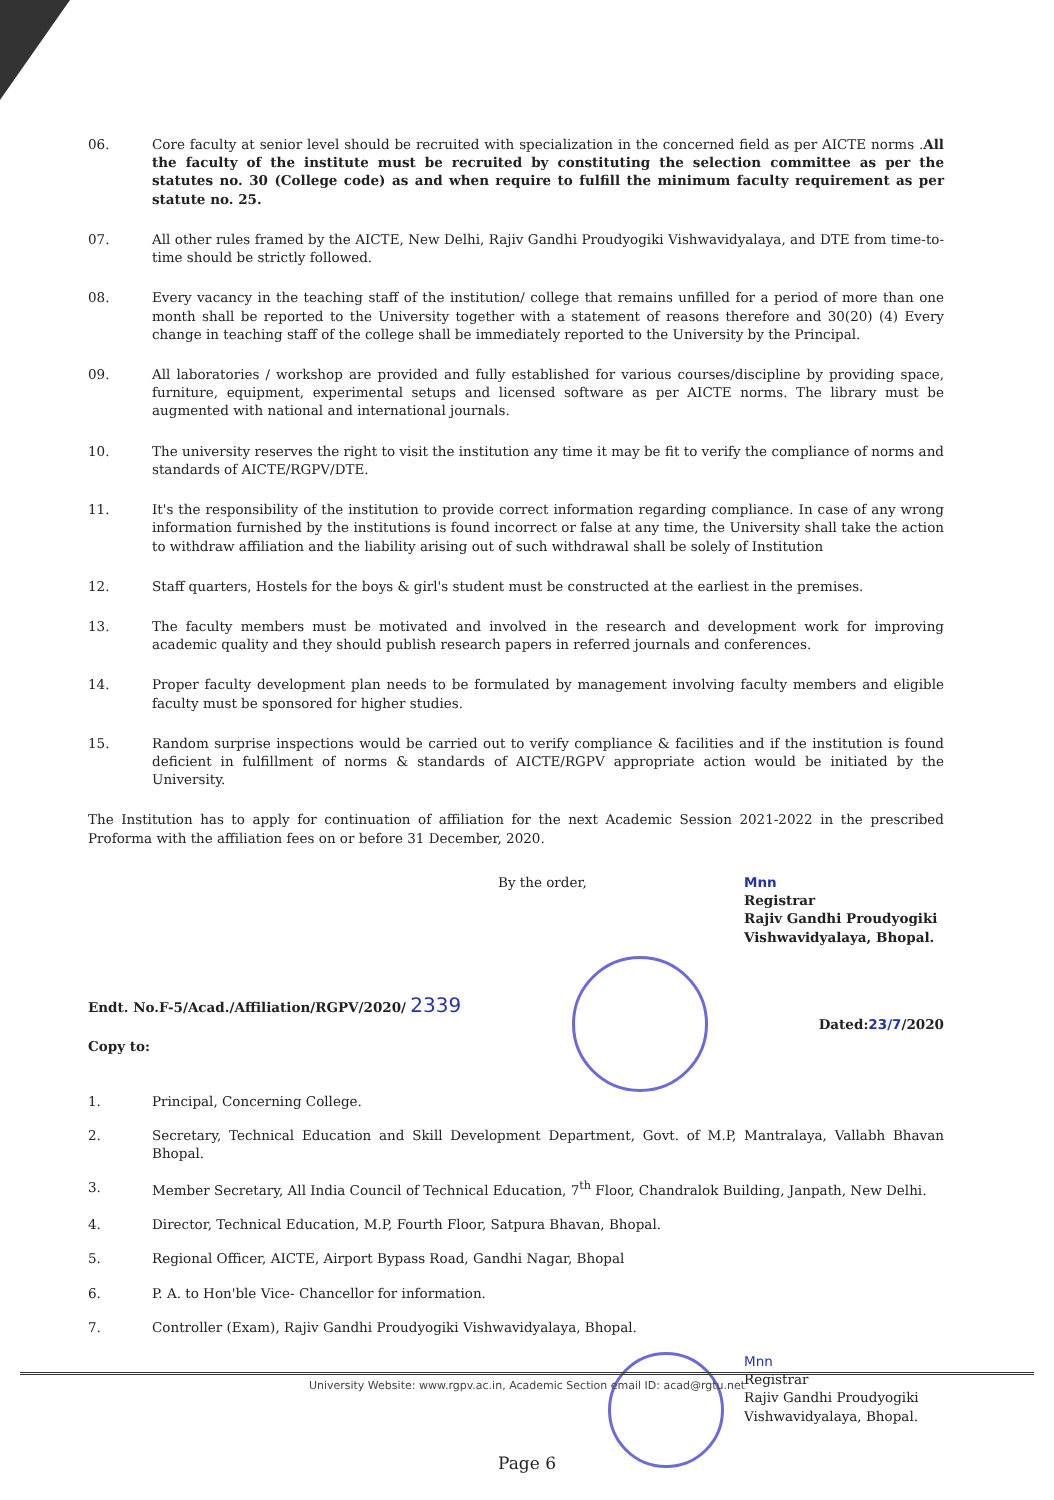06. Core faculty at senior level should be recruited with specialization in the concerned field as per AICTE norms .All the faculty of the institute must be recruited by constituting the selection committee as per the statutes no. 30 (College code) as and when require to fulfill the minimum faculty requirement as per statute no. 25.
07. All other rules framed by the AICTE, New Delhi, Rajiv Gandhi Proudyogiki Vishwavidyalaya, and DTE from time-to-time should be strictly followed.
08. Every vacancy in the teaching staff of the institution/ college that remains unfilled for a period of more than one month shall be reported to the University together with a statement of reasons therefore and 30(20) (4) Every change in teaching staff of the college shall be immediately reported to the University by the Principal.
09. All laboratories / workshop are provided and fully established for various courses/discipline by providing space, furniture, equipment, experimental setups and licensed software as per AICTE norms. The library must be augmented with national and international journals.
10. The university reserves the right to visit the institution any time it may be fit to verify the compliance of norms and standards of AICTE/RGPV/DTE.
11. It's the responsibility of the institution to provide correct information regarding compliance. In case of any wrong information furnished by the institutions is found incorrect or false at any time, the University shall take the action to withdraw affiliation and the liability arising out of such withdrawal shall be solely of Institution
12. Staff quarters, Hostels for the boys & girl's student must be constructed at the earliest in the premises.
13. The faculty members must be motivated and involved in the research and development work for improving academic quality and they should publish research papers in referred journals and conferences.
14. Proper faculty development plan needs to be formulated by management involving faculty members and eligible faculty must be sponsored for higher studies.
15. Random surprise inspections would be carried out to verify compliance & facilities and if the institution is found deficient in fulfillment of norms & standards of AICTE/RGPV appropriate action would be initiated by the University.
The Institution has to apply for continuation of affiliation for the next Academic Session 2021-2022 in the prescribed Proforma with the affiliation fees on or before 31 December, 2020.
By the order, Mnn
Registrar
Rajiv Gandhi Proudyogiki Vishwavidyalaya, Bhopal.
Endt. No.F-5/Acad./Affiliation/RGPV/2020/ 2339
Copy to:
Dated:23/7/2020
1. Principal, Concerning College.
2. Secretary, Technical Education and Skill Development Department, Govt. of M.P, Mantralaya, Vallabh Bhavan Bhopal.
3. Member Secretary, All India Council of Technical Education, 7<sup>th</sup> Floor, Chandralok Building, Janpath, New Delhi.
4. Director, Technical Education, M.P, Fourth Floor, Satpura Bhavan, Bhopal.
5. Regional Officer, AICTE, Airport Bypass Road, Gandhi Nagar, Bhopal
6. P. A. to Hon'ble Vice- Chancellor for information.
7. Controller (Exam), Rajiv Gandhi Proudyogiki Vishwavidyalaya, Bhopal.
Mnn
Registrar
Rajiv Gandhi Proudyogiki Vishwavidyalaya, Bhopal.
University Website: www.rgpv.ac.in, Academic Section email ID: acad@rgtu.net
Page 6